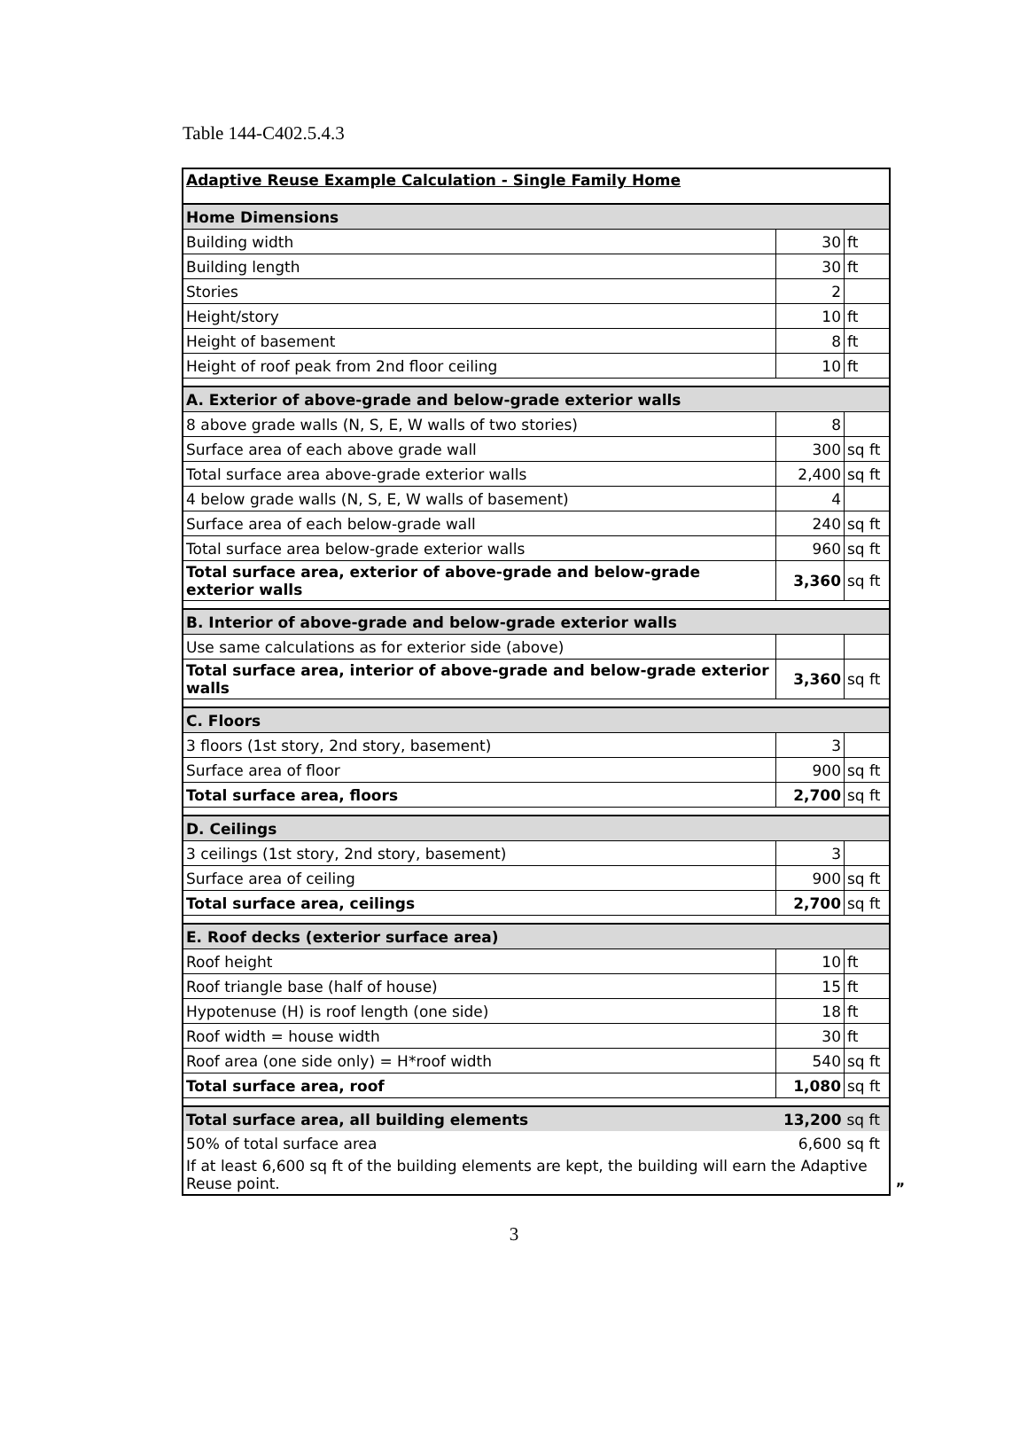Table 144-C402.5.4.3
| Adaptive Reuse Example Calculation - Single Family Home | | |
| Home Dimensions | | |
| Building width | 30 | ft |
| Building length | 30 | ft |
| Stories | 2 | |
| Height/story | 10 | ft |
| Height of basement | 8 | ft |
| Height of roof peak from 2nd floor ceiling | 10 | ft |
| A. Exterior of above-grade and below-grade exterior walls | | |
| 8 above grade walls (N, S, E, W walls of two stories) | 8 | |
| Surface area of each above grade wall | 300 | sq ft |
| Total surface area above-grade exterior walls | 2,400 | sq ft |
| 4 below grade walls (N, S, E, W walls of basement) | 4 | |
| Surface area of each below-grade wall | 240 | sq ft |
| Total surface area below-grade exterior walls | 960 | sq ft |
| Total surface area, exterior of above-grade and below-grade exterior walls | 3,360 | sq ft |
| B. Interior of above-grade and below-grade exterior walls | | |
| Use same calculations as for exterior side (above) | | |
| Total surface area, interior of above-grade and below-grade exterior walls | 3,360 | sq ft |
| C. Floors | | |
| 3 floors (1st story, 2nd story, basement) | 3 | |
| Surface area of floor | 900 | sq ft |
| Total surface area, floors | 2,700 | sq ft |
| D. Ceilings | | |
| 3 ceilings (1st story, 2nd story, basement) | 3 | |
| Surface area of ceiling | 900 | sq ft |
| Total surface area, ceilings | 2,700 | sq ft |
| E. Roof decks (exterior surface area) | | |
| Roof height | 10 | ft |
| Roof triangle base (half of house) | 15 | ft |
| Hypotenuse (H) is roof length (one side) | 18 | ft |
| Roof width = house width | 30 | ft |
| Roof area (one side only) = H*roof width | 540 | sq ft |
| Total surface area, roof | 1,080 | sq ft |
| Total surface area, all building elements | 13,200 | sq ft |
| 50% of total surface area | 6,600 | sq ft |
| If at least 6,600 sq ft of the building elements are kept, the building will earn the Adaptive Reuse point. | | |
”
3